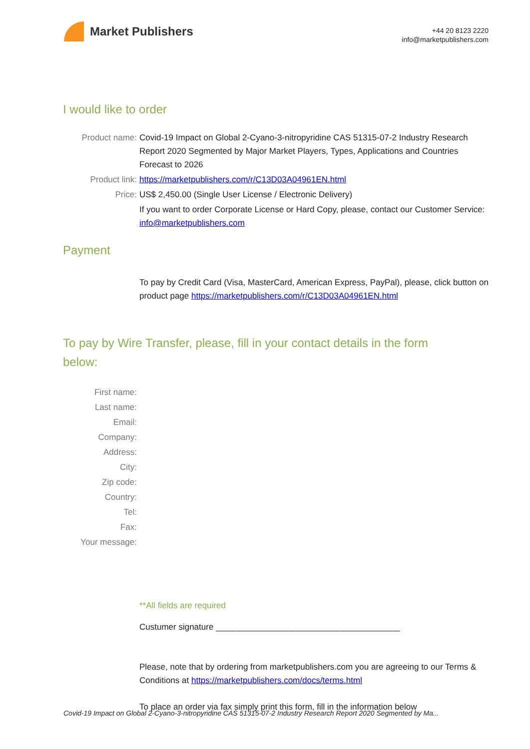Market Publishers
+44 20 8123 2220
info@marketpublishers.com
I would like to order
Product name: Covid-19 Impact on Global 2-Cyano-3-nitropyridine CAS 51315-07-2 Industry Research Report 2020 Segmented by Major Market Players, Types, Applications and Countries Forecast to 2026
Product link: https://marketpublishers.com/r/C13D03A04961EN.html
Price: US$ 2,450.00 (Single User License / Electronic Delivery)
If you want to order Corporate License or Hard Copy, please, contact our Customer Service:
info@marketpublishers.com
Payment
To pay by Credit Card (Visa, MasterCard, American Express, PayPal), please, click button on product page https://marketpublishers.com/r/C13D03A04961EN.html
To pay by Wire Transfer, please, fill in your contact details in the form below:
​
First name:
Last name:
Email:
Company:
Address:
City:
Zip code:
Country:
Tel:
Fax:
Your message:
**All fields are required
Custumer signature _______________________________________
Please, note that by ordering from marketpublishers.com you are agreeing to our Terms & Conditions at https://marketpublishers.com/docs/terms.html
To place an order via fax simply print this form, fill in the information below
Covid-19 Impact on Global 2-Cyano-3-nitropyridine CAS 51315-07-2 Industry Research Report 2020 Segmented by Ma...